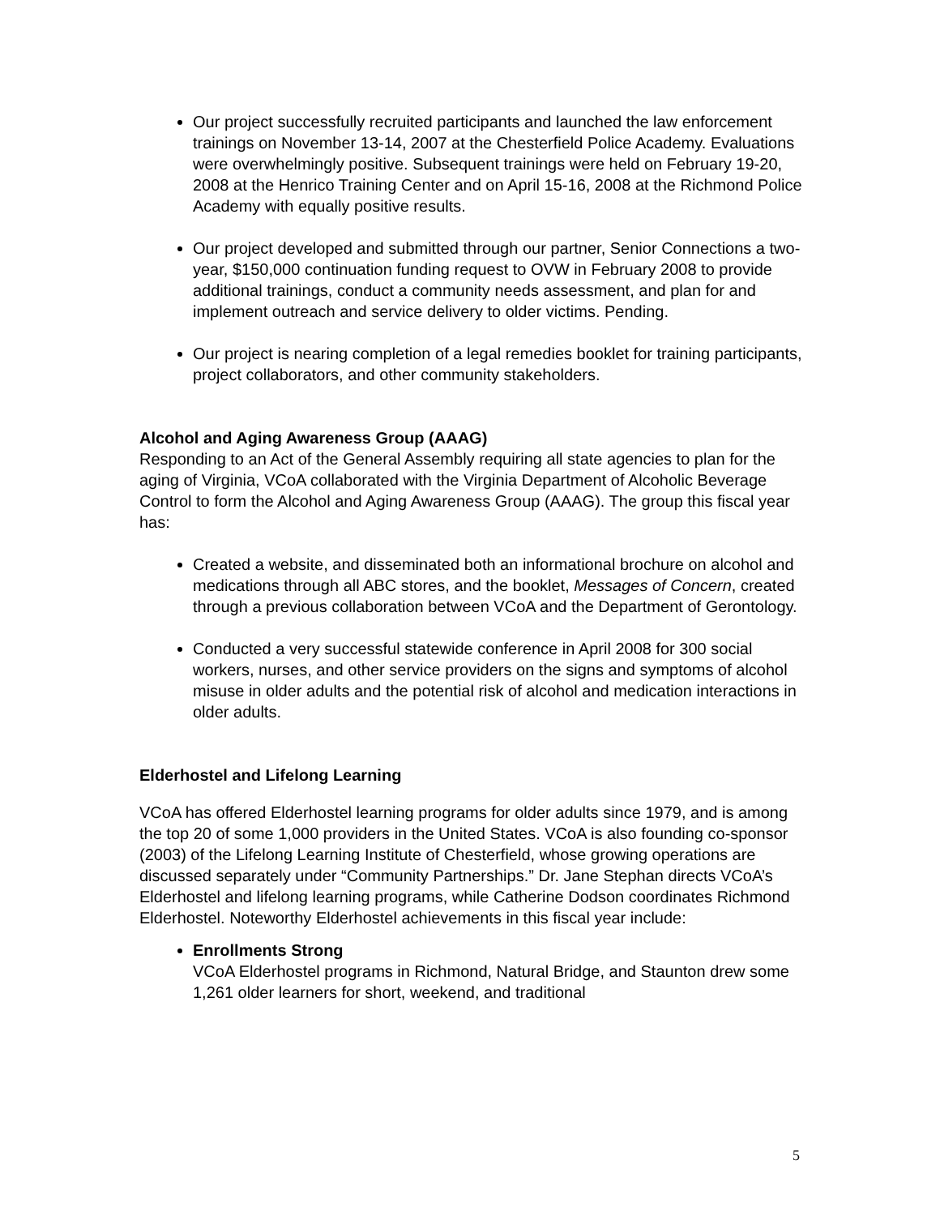Our project successfully recruited participants and launched the law enforcement trainings on November 13-14, 2007 at the Chesterfield Police Academy. Evaluations were overwhelmingly positive. Subsequent trainings were held on February 19-20, 2008 at the Henrico Training Center and on April 15-16, 2008 at the Richmond Police Academy with equally positive results.
Our project developed and submitted through our partner, Senior Connections a two-year, $150,000 continuation funding request to OVW in February 2008 to provide additional trainings, conduct a community needs assessment, and plan for and implement outreach and service delivery to older victims. Pending.
Our project is nearing completion of a legal remedies booklet for training participants, project collaborators, and other community stakeholders.
Alcohol and Aging Awareness Group (AAAG)
Responding to an Act of the General Assembly requiring all state agencies to plan for the aging of Virginia, VCoA collaborated with the Virginia Department of Alcoholic Beverage Control to form the Alcohol and Aging Awareness Group (AAAG). The group this fiscal year has:
Created a website, and disseminated both an informational brochure on alcohol and medications through all ABC stores, and the booklet, Messages of Concern, created through a previous collaboration between VCoA and the Department of Gerontology.
Conducted a very successful statewide conference in April 2008 for 300 social workers, nurses, and other service providers on the signs and symptoms of alcohol misuse in older adults and the potential risk of alcohol and medication interactions in older adults.
Elderhostel and Lifelong Learning
VCoA has offered Elderhostel learning programs for older adults since 1979, and is among the top 20 of some 1,000 providers in the United States. VCoA is also founding co-sponsor (2003) of the Lifelong Learning Institute of Chesterfield, whose growing operations are discussed separately under “Community Partnerships.” Dr. Jane Stephan directs VCoA’s Elderhostel and lifelong learning programs, while Catherine Dodson coordinates Richmond Elderhostel. Noteworthy Elderhostel achievements in this fiscal year include:
Enrollments Strong
VCoA Elderhostel programs in Richmond, Natural Bridge, and Staunton drew some 1,261 older learners for short, weekend, and traditional
5